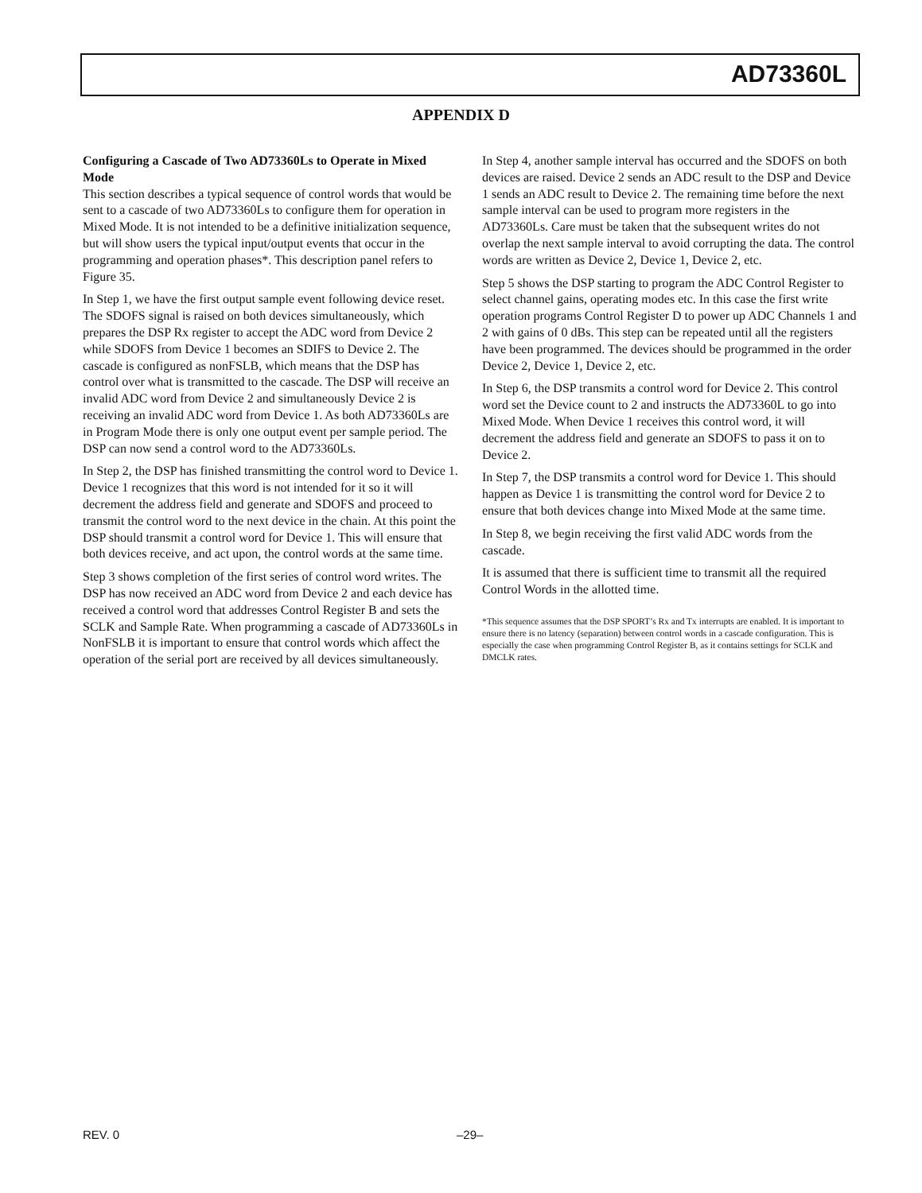AD73360L
APPENDIX D
Configuring a Cascade of Two AD73360Ls to Operate in Mixed Mode
This section describes a typical sequence of control words that would be sent to a cascade of two AD73360Ls to configure them for operation in Mixed Mode. It is not intended to be a definitive initialization sequence, but will show users the typical input/output events that occur in the programming and operation phases*. This description panel refers to Figure 35.
In Step 1, we have the first output sample event following device reset. The SDOFS signal is raised on both devices simultaneously, which prepares the DSP Rx register to accept the ADC word from Device 2 while SDOFS from Device 1 becomes an SDIFS to Device 2. The cascade is configured as nonFSLB, which means that the DSP has control over what is transmitted to the cascade. The DSP will receive an invalid ADC word from Device 2 and simultaneously Device 2 is receiving an invalid ADC word from Device 1. As both AD73360Ls are in Program Mode there is only one output event per sample period. The DSP can now send a control word to the AD73360Ls.
In Step 2, the DSP has finished transmitting the control word to Device 1. Device 1 recognizes that this word is not intended for it so it will decrement the address field and generate and SDOFS and proceed to transmit the control word to the next device in the chain. At this point the DSP should transmit a control word for Device 1. This will ensure that both devices receive, and act upon, the control words at the same time.
Step 3 shows completion of the first series of control word writes. The DSP has now received an ADC word from Device 2 and each device has received a control word that addresses Control Register B and sets the SCLK and Sample Rate. When programming a cascade of AD73360Ls in NonFSLB it is important to ensure that control words which affect the operation of the serial port are received by all devices simultaneously.
In Step 4, another sample interval has occurred and the SDOFS on both devices are raised. Device 2 sends an ADC result to the DSP and Device 1 sends an ADC result to Device 2. The remaining time before the next sample interval can be used to program more registers in the AD73360Ls. Care must be taken that the subsequent writes do not overlap the next sample interval to avoid corrupting the data. The control words are written as Device 2, Device 1, Device 2, etc.
Step 5 shows the DSP starting to program the ADC Control Register to select channel gains, operating modes etc. In this case the first write operation programs Control Register D to power up ADC Channels 1 and 2 with gains of 0 dBs. This step can be repeated until all the registers have been programmed. The devices should be programmed in the order Device 2, Device 1, Device 2, etc.
In Step 6, the DSP transmits a control word for Device 2. This control word set the Device count to 2 and instructs the AD73360L to go into Mixed Mode. When Device 1 receives this control word, it will decrement the address field and generate an SDOFS to pass it on to Device 2.
In Step 7, the DSP transmits a control word for Device 1. This should happen as Device 1 is transmitting the control word for Device 2 to ensure that both devices change into Mixed Mode at the same time.
In Step 8, we begin receiving the first valid ADC words from the cascade.
It is assumed that there is sufficient time to transmit all the required Control Words in the allotted time.
*This sequence assumes that the DSP SPORT’s Rx and Tx interrupts are enabled. It is important to ensure there is no latency (separation) between control words in a cascade configuration. This is especially the case when programming Control Register B, as it contains settings for SCLK and DMCLK rates.
REV. 0 –29–